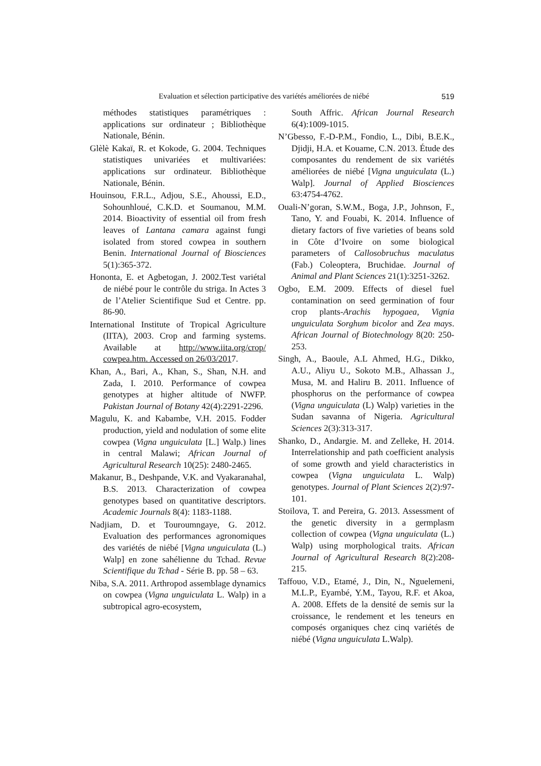Evaluation et sélection participative des variétés améliorées de niébé 519
méthodes statistiques paramétriques : applications sur ordinateur ; Bibliothèque Nationale, Bénin.
Glèlè Kakaï, R. et Kokode, G. 2004. Techniques statistiques univariées et multivariées: applications sur ordinateur. Bibliothèque Nationale, Bénin.
Houinsou, F.R.L., Adjou, S.E., Ahoussi, E.D., Sohounhloué, C.K.D. et Soumanou, M.M. 2014. Bioactivity of essential oil from fresh leaves of Lantana camara against fungi isolated from stored cowpea in southern Benin. International Journal of Biosciences 5(1):365-372.
Hononta, E. et Agbetogan, J. 2002.Test variétal de niébé pour le contrôle du striga. In Actes 3 de l’Atelier Scientifique Sud et Centre. pp. 86-90.
International Institute of Tropical Agriculture (IITA), 2003. Crop and farming systems. Available at http://www.iita.org/crop/ cowpea.htm. Accessed on 26/03/2017.
Khan, A., Bari, A., Khan, S., Shan, N.H. and Zada, I. 2010. Performance of cowpea genotypes at higher altitude of NWFP. Pakistan Journal of Botany 42(4):2291-2296.
Magulu, K. and Kabambe, V.H. 2015. Fodder production, yield and nodulation of some elite cowpea (Vigna unguiculata [L.] Walp.) lines in central Malawi; African Journal of Agricultural Research 10(25): 2480-2465.
Makanur, B., Deshpande, V.K. and Vyakaranahal, B.S. 2013. Characterization of cowpea genotypes based on quantitative descriptors. Academic Journals 8(4): 1183-1188.
Nadjiam, D. et Touroumngaye, G. 2012. Evaluation des performances agronomiques des variétés de niébé [Vigna unguiculata (L.) Walp] en zone sahélienne du Tchad. Revue Scientifique du Tchad - Série B. pp. 58 – 63.
Niba, S.A. 2011. Arthropod assemblage dynamics on cowpea (Vigna unguiculata L. Walp) in a subtropical agro-ecosystem,
South Affric. African Journal Research 6(4):1009-1015.
N’Gbesso, F.-D-P.M., Fondio, L., Dibi, B.E.K., Djidji, H.A. et Kouame, C.N. 2013. Étude des composantes du rendement de six variétés améliorées de niébé [Vigna unguiculata (L.) Walp]. Journal of Applied Biosciences 63:4754-4762.
Ouali-N’goran, S.W.M., Boga, J.P., Johnson, F., Tano, Y. and Fouabi, K. 2014. Influence of dietary factors of five varieties of beans sold in Côte d’Ivoire on some biological parameters of Callosobruchus maculatus (Fab.) Coleoptera, Bruchidae. Journal of Animal and Plant Sciences 21(1):3251-3262.
Ogbo, E.M. 2009. Effects of diesel fuel contamination on seed germination of four crop plants-Arachis hypogaea, Vignia unguiculata Sorghum bicolor and Zea mays. African Journal of Biotechnology 8(20: 250-253.
Singh, A., Baoule, A.L Ahmed, H.G., Dikko, A.U., Aliyu U., Sokoto M.B., Alhassan J., Musa, M. and Haliru B. 2011. Influence of phosphorus on the performance of cowpea (Vigna unguiculata (L) Walp) varieties in the Sudan savanna of Nigeria. Agricultural Sciences 2(3):313-317.
Shanko, D., Andargie. M. and Zelleke, H. 2014. Interrelationship and path coefficient analysis of some growth and yield characteristics in cowpea (Vigna unguiculata L. Walp) genotypes. Journal of Plant Sciences 2(2):97-101.
Stoilova, T. and Pereira, G. 2013. Assessment of the genetic diversity in a germplasm collection of cowpea (Vigna unguiculata (L.) Walp) using morphological traits. African Journal of Agricultural Research 8(2):208-215.
Taffouo, V.D., Etamé, J., Din, N., Nguelemeni, M.L.P., Eyambé, Y.M., Tayou, R.F. et Akoa, A. 2008. Effets de la densité de semis sur la croissance, le rendement et les teneurs en composés organiques chez cinq variétés de niébé (Vigna unguiculata L.Walp).